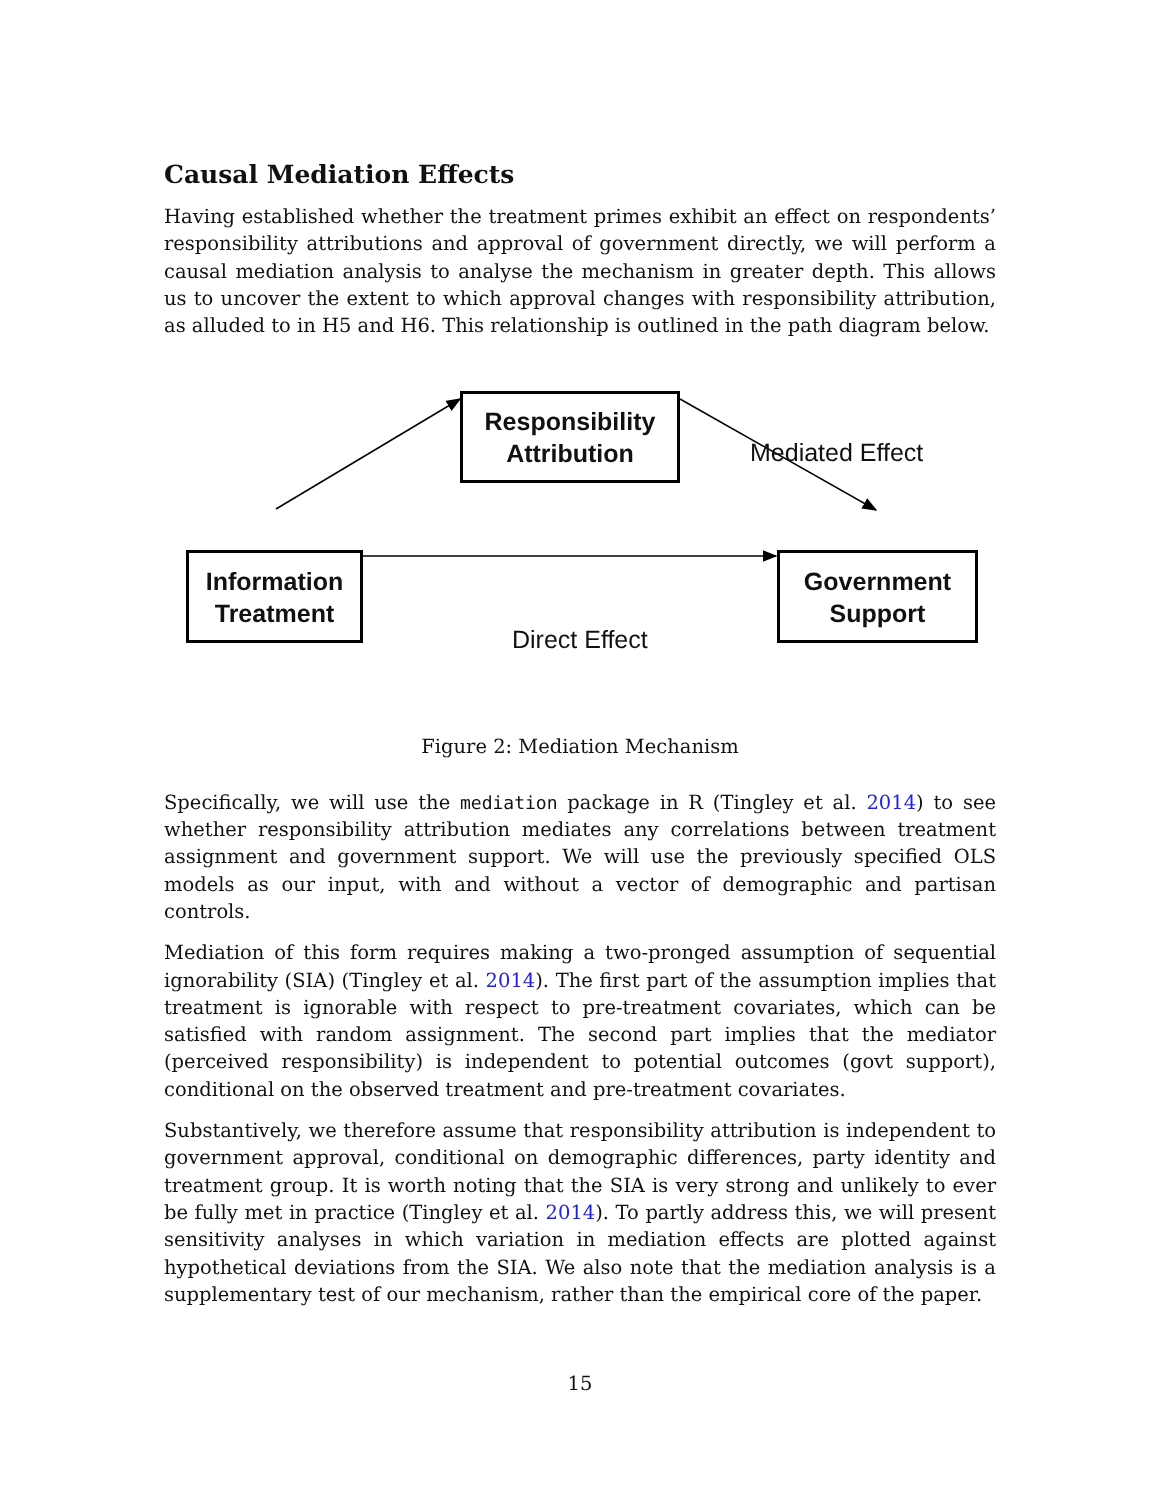Causal Mediation Effects
Having established whether the treatment primes exhibit an effect on respondents’ responsibility attributions and approval of government directly, we will perform a causal mediation analysis to analyse the mechanism in greater depth. This allows us to uncover the extent to which approval changes with responsibility attribution, as alluded to in H5 and H6. This relationship is outlined in the path diagram below.
Responsibility
Attribution
Mediated Effect
Information
Treatment
Government
Support
Direct Effect
Figure 2: Mediation Mechanism
Specifically, we will use the mediation package in R (Tingley et al. 2014) to see whether responsibility attribution mediates any correlations between treatment assignment and government support. We will use the previously specified OLS models as our input, with and without a vector of demographic and partisan controls.
Mediation of this form requires making a two-pronged assumption of sequential ignorability (SIA) (Tingley et al. 2014). The first part of the assumption implies that treatment is ignorable with respect to pre-treatment covariates, which can be satisfied with random assignment. The second part implies that the mediator (perceived responsibility) is independent to potential outcomes (govt support), conditional on the observed treatment and pre-treatment covariates.
Substantively, we therefore assume that responsibility attribution is independent to government approval, conditional on demographic differences, party identity and treatment group. It is worth noting that the SIA is very strong and unlikely to ever be fully met in practice (Tingley et al. 2014). To partly address this, we will present sensitivity analyses in which variation in mediation effects are plotted against hypothetical deviations from the SIA. We also note that the mediation analysis is a supplementary test of our mechanism, rather than the empirical core of the paper.
15